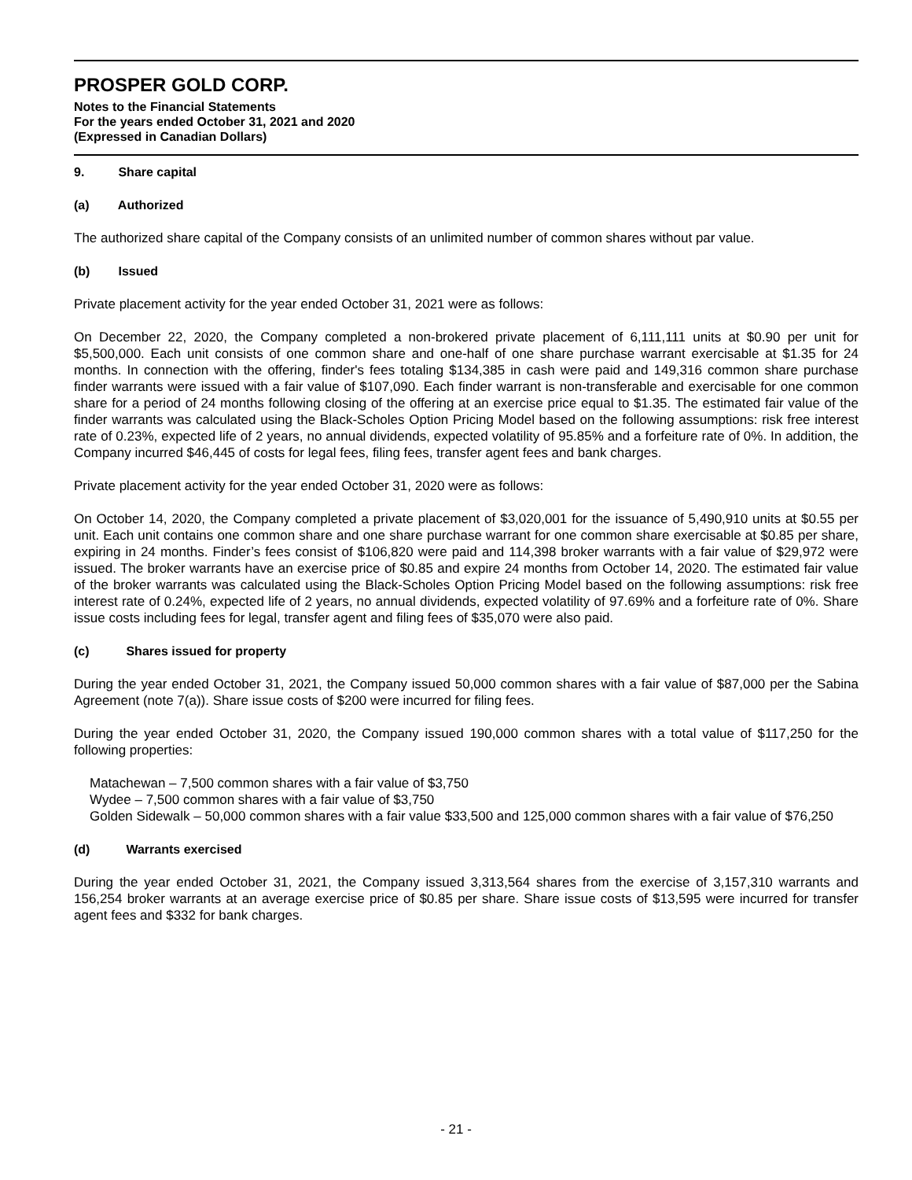PROSPER GOLD CORP.
Notes to the Financial Statements
For the years ended October 31, 2021 and 2020
(Expressed in Canadian Dollars)
9. Share capital
(a) Authorized
The authorized share capital of the Company consists of an unlimited number of common shares without par value.
(b) Issued
Private placement activity for the year ended October 31, 2021 were as follows:
On December 22, 2020, the Company completed a non-brokered private placement of 6,111,111 units at $0.90 per unit for $5,500,000. Each unit consists of one common share and one-half of one share purchase warrant exercisable at $1.35 for 24 months. In connection with the offering, finder's fees totaling $134,385 in cash were paid and 149,316 common share purchase finder warrants were issued with a fair value of $107,090. Each finder warrant is non-transferable and exercisable for one common share for a period of 24 months following closing of the offering at an exercise price equal to $1.35. The estimated fair value of the finder warrants was calculated using the Black-Scholes Option Pricing Model based on the following assumptions: risk free interest rate of 0.23%, expected life of 2 years, no annual dividends, expected volatility of 95.85% and a forfeiture rate of 0%. In addition, the Company incurred $46,445 of costs for legal fees, filing fees, transfer agent fees and bank charges.
Private placement activity for the year ended October 31, 2020 were as follows:
On October 14, 2020, the Company completed a private placement of $3,020,001 for the issuance of 5,490,910 units at $0.55 per unit. Each unit contains one common share and one share purchase warrant for one common share exercisable at $0.85 per share, expiring in 24 months. Finder’s fees consist of $106,820 were paid and 114,398 broker warrants with a fair value of $29,972 were issued. The broker warrants have an exercise price of $0.85 and expire 24 months from October 14, 2020. The estimated fair value of the broker warrants was calculated using the Black-Scholes Option Pricing Model based on the following assumptions: risk free interest rate of 0.24%, expected life of 2 years, no annual dividends, expected volatility of 97.69% and a forfeiture rate of 0%. Share issue costs including fees for legal, transfer agent and filing fees of $35,070 were also paid.
(c) Shares issued for property
During the year ended October 31, 2021, the Company issued 50,000 common shares with a fair value of $87,000 per the Sabina Agreement (note 7(a)). Share issue costs of $200 were incurred for filing fees.
During the year ended October 31, 2020, the Company issued 190,000 common shares with a total value of $117,250 for the following properties:
Matachewan – 7,500 common shares with a fair value of $3,750
Wydee – 7,500 common shares with a fair value of $3,750
Golden Sidewalk – 50,000 common shares with a fair value $33,500 and 125,000 common shares with a fair value of $76,250
(d) Warrants exercised
During the year ended October 31, 2021, the Company issued 3,313,564 shares from the exercise of 3,157,310 warrants and 156,254 broker warrants at an average exercise price of $0.85 per share. Share issue costs of $13,595 were incurred for transfer agent fees and $332 for bank charges.
- 21 -